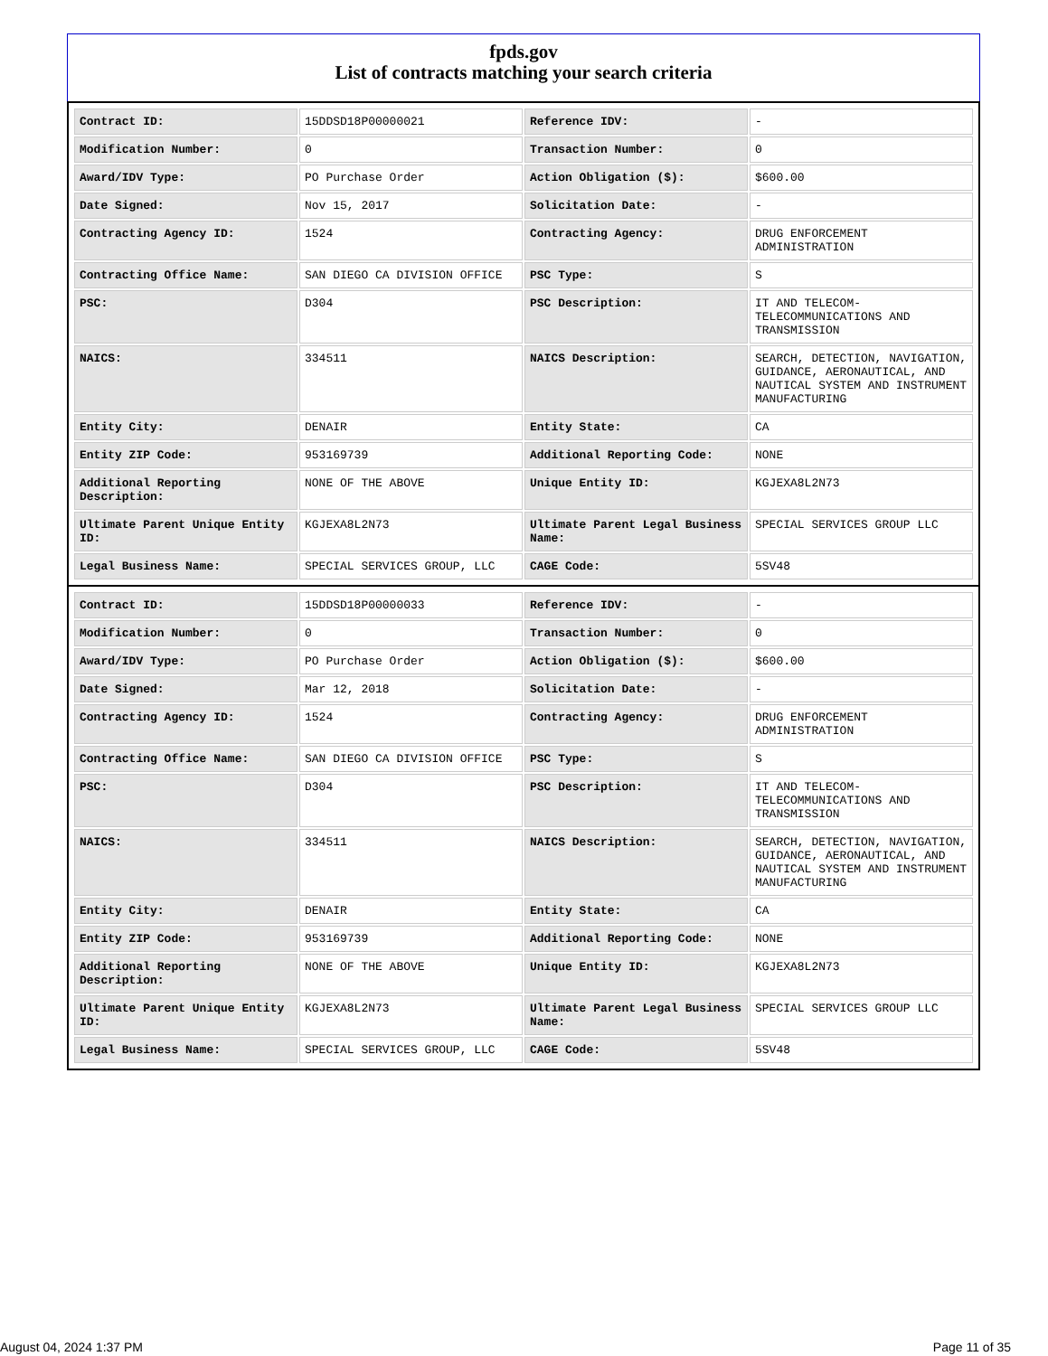fpds.gov
List of contracts matching your search criteria
| Contract ID: | 15DDSD18P00000021 | Reference IDV: | - |
| Modification Number: | 0 | Transaction Number: | 0 |
| Award/IDV Type: | PO Purchase Order | Action Obligation ($): | $600.00 |
| Date Signed: | Nov 15, 2017 | Solicitation Date: | - |
| Contracting Agency ID: | 1524 | Contracting Agency: | DRUG ENFORCEMENT ADMINISTRATION |
| Contracting Office Name: | SAN DIEGO CA DIVISION OFFICE | PSC Type: | S |
| PSC: | D304 | PSC Description: | IT AND TELECOM-TELECOMMUNICATIONS AND TRANSMISSION |
| NAICS: | 334511 | NAICS Description: | SEARCH, DETECTION, NAVIGATION, GUIDANCE, AERONAUTICAL, AND NAUTICAL SYSTEM AND INSTRUMENT MANUFACTURING |
| Entity City: | DENAIR | Entity State: | CA |
| Entity ZIP Code: | 953169739 | Additional Reporting Code: | NONE |
| Additional Reporting Description: | NONE OF THE ABOVE | Unique Entity ID: | KGJEXA8L2N73 |
| Ultimate Parent Unique Entity ID: | KGJEXA8L2N73 | Ultimate Parent Legal Business Name: | SPECIAL SERVICES GROUP LLC |
| Legal Business Name: | SPECIAL SERVICES GROUP, LLC | CAGE Code: | 5SV48 |
| Contract ID: | 15DDSD18P00000033 | Reference IDV: | - |
| Modification Number: | 0 | Transaction Number: | 0 |
| Award/IDV Type: | PO Purchase Order | Action Obligation ($): | $600.00 |
| Date Signed: | Mar 12, 2018 | Solicitation Date: | - |
| Contracting Agency ID: | 1524 | Contracting Agency: | DRUG ENFORCEMENT ADMINISTRATION |
| Contracting Office Name: | SAN DIEGO CA DIVISION OFFICE | PSC Type: | S |
| PSC: | D304 | PSC Description: | IT AND TELECOM-TELECOMMUNICATIONS AND TRANSMISSION |
| NAICS: | 334511 | NAICS Description: | SEARCH, DETECTION, NAVIGATION, GUIDANCE, AERONAUTICAL, AND NAUTICAL SYSTEM AND INSTRUMENT MANUFACTURING |
| Entity City: | DENAIR | Entity State: | CA |
| Entity ZIP Code: | 953169739 | Additional Reporting Code: | NONE |
| Additional Reporting Description: | NONE OF THE ABOVE | Unique Entity ID: | KGJEXA8L2N73 |
| Ultimate Parent Unique Entity ID: | KGJEXA8L2N73 | Ultimate Parent Legal Business Name: | SPECIAL SERVICES GROUP LLC |
| Legal Business Name: | SPECIAL SERVICES GROUP, LLC | CAGE Code: | 5SV48 |
August 04, 2024 1:37 PM Page 11 of 35